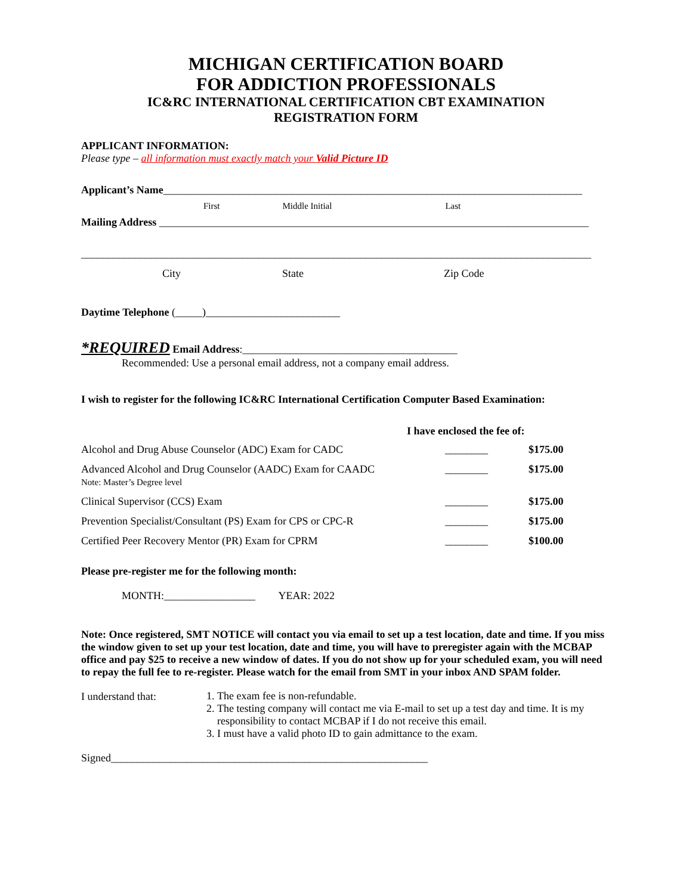MICHIGAN CERTIFICATION BOARD
FOR ADDICTION PROFESSIONALS
IC&RC INTERNATIONAL CERTIFICATION CBT EXAMINATION
REGISTRATION FORM
APPLICANT INFORMATION:
Please type – all information must exactly match your Valid Picture ID
Applicant’s Name______________________________________________________________________________
First Middle Initial Last
Mailing Address ________________________________________________________________________________
_______________________________________________________________________________________________
City State Zip Code
Daytime Telephone (_____)_________________________
*REQUIRED Email Address:________________________________________
Recommended: Use a personal email address, not a company email address.
I wish to register for the following IC&RC International Certification Computer Based Examination:
I have enclosed the fee of:
| Alcohol and Drug Abuse Counselor (ADC) Exam for CADC | ________ | $175.00 |
| Advanced Alcohol and Drug Counselor (AADC) Exam for CAADC Note: Master’s Degree level | ________ | $175.00 |
| Clinical Supervisor (CCS) Exam | ________ | $175.00 |
| Prevention Specialist/Consultant (PS) Exam for CPS or CPC-R | ________ | $175.00 |
| Certified Peer Recovery Mentor (PR) Exam for CPRM | ________ | $100.00 |
Please pre-register me for the following month:
MONTH:_________________ YEAR: 2022
Note: Once registered, SMT NOTICE will contact you via email to set up a test location, date and time. If you miss the window given to set up your test location, date and time, you will have to preregister again with the MCBAP office and pay $25 to receive a new window of dates. If you do not show up for your scheduled exam, you will need to repay the full fee to re-register. Please watch for the email from SMT in your inbox AND SPAM folder.
I understand that:
1. The exam fee is non-refundable.
2. The testing company will contact me via E-mail to set up a test day and time. It is my responsibility to contact MCBAP if I do not receive this email.
3. I must have a valid photo ID to gain admittance to the exam.
Signed___________________________________________________________